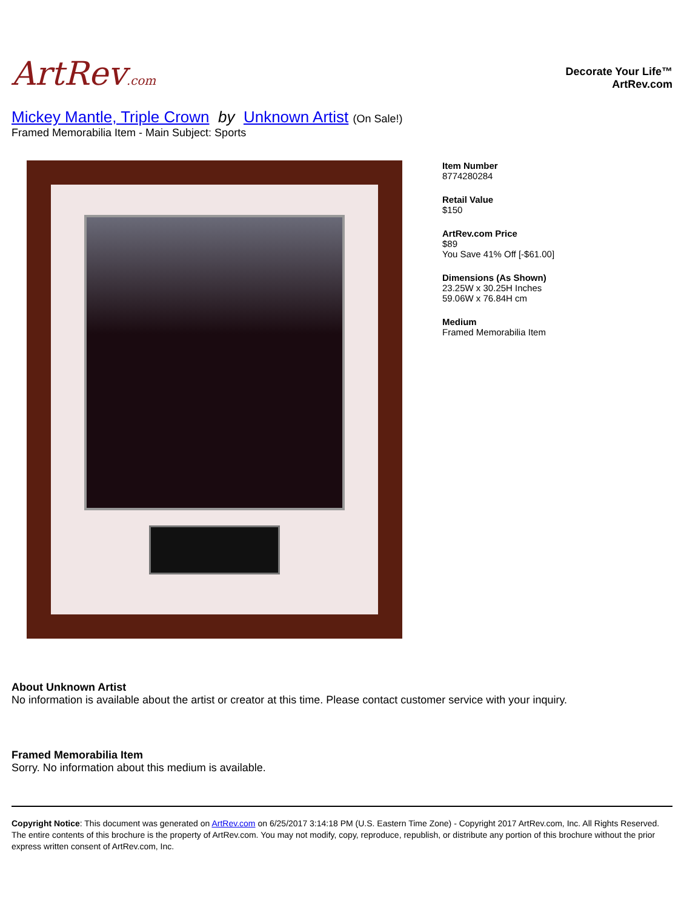ArtRev.com
Decorate Your Life™
ArtRev.com
Mickey Mantle, Triple Crown by Unknown Artist (On Sale!)
Framed Memorabilia Item - Main Subject: Sports
Item Number
8774280284
Retail Value
$150
ArtRev.com Price
$89
You Save 41% Off [-$61.00]
Dimensions (As Shown)
23.25W x 30.25H Inches
59.06W x 76.84H cm
Medium
Framed Memorabilia Item
About Unknown Artist
No information is available about the artist or creator at this time. Please contact customer service with your inquiry.
Framed Memorabilia Item
Sorry. No information about this medium is available.
Copyright Notice: This document was generated on ArtRev.com on 6/25/2017 3:14:18 PM (U.S. Eastern Time Zone) - Copyright 2017 ArtRev.com, Inc. All Rights Reserved. The entire contents of this brochure is the property of ArtRev.com. You may not modify, copy, reproduce, republish, or distribute any portion of this brochure without the prior express written consent of ArtRev.com, Inc.